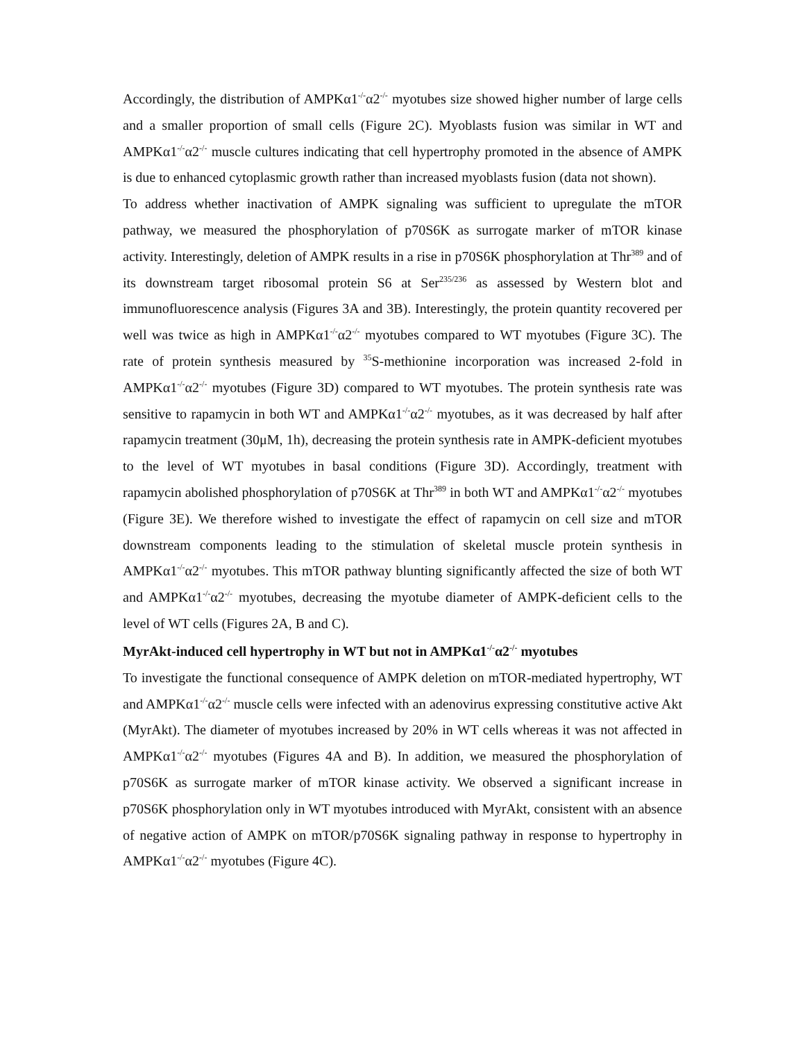Accordingly, the distribution of AMPKα1<sup>-/-</sup>α2<sup>-/-</sup> myotubes size showed higher number of large cells and a smaller proportion of small cells (Figure 2C). Myoblasts fusion was similar in WT and AMPKα1<sup>-/-</sup>α2<sup>-/-</sup> muscle cultures indicating that cell hypertrophy promoted in the absence of AMPK is due to enhanced cytoplasmic growth rather than increased myoblasts fusion (data not shown).
To address whether inactivation of AMPK signaling was sufficient to upregulate the mTOR pathway, we measured the phosphorylation of p70S6K as surrogate marker of mTOR kinase activity. Interestingly, deletion of AMPK results in a rise in p70S6K phosphorylation at Thr<sup>389</sup> and of its downstream target ribosomal protein S6 at Ser<sup>235/236</sup> as assessed by Western blot and immunofluorescence analysis (Figures 3A and 3B). Interestingly, the protein quantity recovered per well was twice as high in AMPKα1<sup>-/-</sup>α2<sup>-/-</sup> myotubes compared to WT myotubes (Figure 3C). The rate of protein synthesis measured by <sup>35</sup>S-methionine incorporation was increased 2-fold in AMPKα1<sup>-/-</sup>α2<sup>-/-</sup> myotubes (Figure 3D) compared to WT myotubes. The protein synthesis rate was sensitive to rapamycin in both WT and AMPKα1<sup>-/-</sup>α2<sup>-/-</sup> myotubes, as it was decreased by half after rapamycin treatment (30μM, 1h), decreasing the protein synthesis rate in AMPK-deficient myotubes to the level of WT myotubes in basal conditions (Figure 3D). Accordingly, treatment with rapamycin abolished phosphorylation of p70S6K at Thr<sup>389</sup> in both WT and AMPKα1<sup>-/-</sup>α2<sup>-/-</sup> myotubes (Figure 3E). We therefore wished to investigate the effect of rapamycin on cell size and mTOR downstream components leading to the stimulation of skeletal muscle protein synthesis in AMPKα1<sup>-/-</sup>α2<sup>-/-</sup> myotubes. This mTOR pathway blunting significantly affected the size of both WT and AMPKα1<sup>-/-</sup>α2<sup>-/-</sup> myotubes, decreasing the myotube diameter of AMPK-deficient cells to the level of WT cells (Figures 2A, B and C).
MyrAkt-induced cell hypertrophy in WT but not in AMPKα1<sup>-/-</sup>α2<sup>-/-</sup> myotubes
To investigate the functional consequence of AMPK deletion on mTOR-mediated hypertrophy, WT and AMPKα1<sup>-/-</sup>α2<sup>-/-</sup> muscle cells were infected with an adenovirus expressing constitutive active Akt (MyrAkt). The diameter of myotubes increased by 20% in WT cells whereas it was not affected in AMPKα1<sup>-/-</sup>α2<sup>-/-</sup> myotubes (Figures 4A and B). In addition, we measured the phosphorylation of p70S6K as surrogate marker of mTOR kinase activity. We observed a significant increase in p70S6K phosphorylation only in WT myotubes introduced with MyrAkt, consistent with an absence of negative action of AMPK on mTOR/p70S6K signaling pathway in response to hypertrophy in AMPKα1<sup>-/-</sup>α2<sup>-/-</sup> myotubes (Figure 4C).